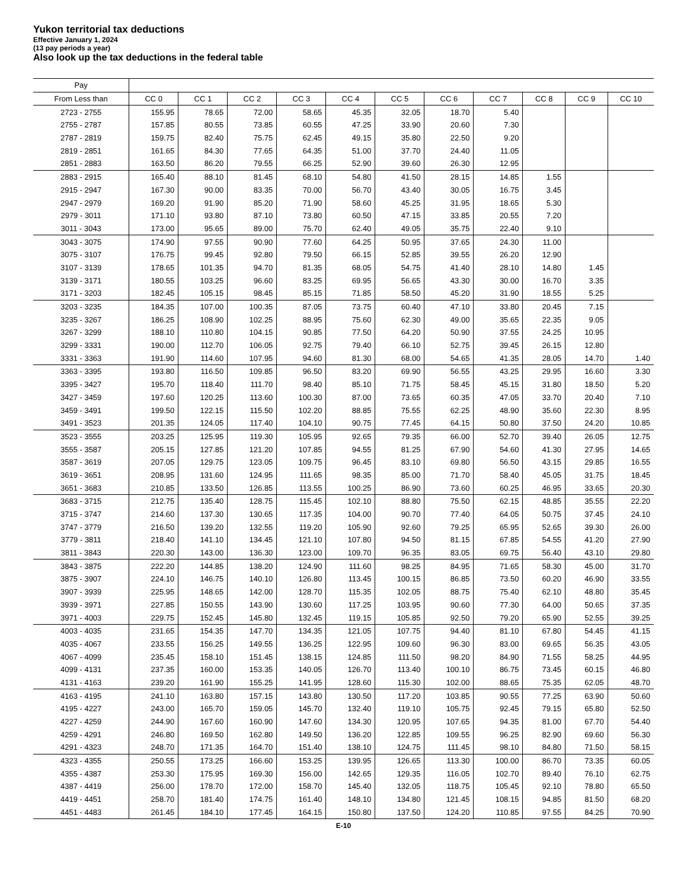Yukon territorial tax deductions
Effective January 1, 2024
(13 pay periods a year)
Also look up the tax deductions in the federal table
| Pay | | | | | | | | | | | |
| --- | --- | --- | --- | --- | --- | --- | --- | --- | --- | --- | --- |
| From Less than | CC 0 | CC 1 | CC 2 | CC 3 | CC 4 | CC 5 | CC 6 | CC 7 | CC 8 | CC 9 | CC 10 |
| 2723 - 2755 | 155.95 | 78.65 | 72.00 | 58.65 | 45.35 | 32.05 | 18.70 | 5.40 | | | |
| 2755 - 2787 | 157.85 | 80.55 | 73.85 | 60.55 | 47.25 | 33.90 | 20.60 | 7.30 | | | |
| 2787 - 2819 | 159.75 | 82.40 | 75.75 | 62.45 | 49.15 | 35.80 | 22.50 | 9.20 | | | |
| 2819 - 2851 | 161.65 | 84.30 | 77.65 | 64.35 | 51.00 | 37.70 | 24.40 | 11.05 | | | |
| 2851 - 2883 | 163.50 | 86.20 | 79.55 | 66.25 | 52.90 | 39.60 | 26.30 | 12.95 | | | |
| 2883 - 2915 | 165.40 | 88.10 | 81.45 | 68.10 | 54.80 | 41.50 | 28.15 | 14.85 | 1.55 | | |
| 2915 - 2947 | 167.30 | 90.00 | 83.35 | 70.00 | 56.70 | 43.40 | 30.05 | 16.75 | 3.45 | | |
| 2947 - 2979 | 169.20 | 91.90 | 85.20 | 71.90 | 58.60 | 45.25 | 31.95 | 18.65 | 5.30 | | |
| 2979 - 3011 | 171.10 | 93.80 | 87.10 | 73.80 | 60.50 | 47.15 | 33.85 | 20.55 | 7.20 | | |
| 3011 - 3043 | 173.00 | 95.65 | 89.00 | 75.70 | 62.40 | 49.05 | 35.75 | 22.40 | 9.10 | | |
| 3043 - 3075 | 174.90 | 97.55 | 90.90 | 77.60 | 64.25 | 50.95 | 37.65 | 24.30 | 11.00 | | |
| 3075 - 3107 | 176.75 | 99.45 | 92.80 | 79.50 | 66.15 | 52.85 | 39.55 | 26.20 | 12.90 | | |
| 3107 - 3139 | 178.65 | 101.35 | 94.70 | 81.35 | 68.05 | 54.75 | 41.40 | 28.10 | 14.80 | 1.45 | |
| 3139 - 3171 | 180.55 | 103.25 | 96.60 | 83.25 | 69.95 | 56.65 | 43.30 | 30.00 | 16.70 | 3.35 | |
| 3171 - 3203 | 182.45 | 105.15 | 98.45 | 85.15 | 71.85 | 58.50 | 45.20 | 31.90 | 18.55 | 5.25 | |
| 3203 - 3235 | 184.35 | 107.00 | 100.35 | 87.05 | 73.75 | 60.40 | 47.10 | 33.80 | 20.45 | 7.15 | |
| 3235 - 3267 | 186.25 | 108.90 | 102.25 | 88.95 | 75.60 | 62.30 | 49.00 | 35.65 | 22.35 | 9.05 | |
| 3267 - 3299 | 188.10 | 110.80 | 104.15 | 90.85 | 77.50 | 64.20 | 50.90 | 37.55 | 24.25 | 10.95 | |
| 3299 - 3331 | 190.00 | 112.70 | 106.05 | 92.75 | 79.40 | 66.10 | 52.75 | 39.45 | 26.15 | 12.80 | |
| 3331 - 3363 | 191.90 | 114.60 | 107.95 | 94.60 | 81.30 | 68.00 | 54.65 | 41.35 | 28.05 | 14.70 | 1.40 |
| 3363 - 3395 | 193.80 | 116.50 | 109.85 | 96.50 | 83.20 | 69.90 | 56.55 | 43.25 | 29.95 | 16.60 | 3.30 |
| 3395 - 3427 | 195.70 | 118.40 | 111.70 | 98.40 | 85.10 | 71.75 | 58.45 | 45.15 | 31.80 | 18.50 | 5.20 |
| 3427 - 3459 | 197.60 | 120.25 | 113.60 | 100.30 | 87.00 | 73.65 | 60.35 | 47.05 | 33.70 | 20.40 | 7.10 |
| 3459 - 3491 | 199.50 | 122.15 | 115.50 | 102.20 | 88.85 | 75.55 | 62.25 | 48.90 | 35.60 | 22.30 | 8.95 |
| 3491 - 3523 | 201.35 | 124.05 | 117.40 | 104.10 | 90.75 | 77.45 | 64.15 | 50.80 | 37.50 | 24.20 | 10.85 |
| 3523 - 3555 | 203.25 | 125.95 | 119.30 | 105.95 | 92.65 | 79.35 | 66.00 | 52.70 | 39.40 | 26.05 | 12.75 |
| 3555 - 3587 | 205.15 | 127.85 | 121.20 | 107.85 | 94.55 | 81.25 | 67.90 | 54.60 | 41.30 | 27.95 | 14.65 |
| 3587 - 3619 | 207.05 | 129.75 | 123.05 | 109.75 | 96.45 | 83.10 | 69.80 | 56.50 | 43.15 | 29.85 | 16.55 |
| 3619 - 3651 | 208.95 | 131.60 | 124.95 | 111.65 | 98.35 | 85.00 | 71.70 | 58.40 | 45.05 | 31.75 | 18.45 |
| 3651 - 3683 | 210.85 | 133.50 | 126.85 | 113.55 | 100.25 | 86.90 | 73.60 | 60.25 | 46.95 | 33.65 | 20.30 |
| 3683 - 3715 | 212.75 | 135.40 | 128.75 | 115.45 | 102.10 | 88.80 | 75.50 | 62.15 | 48.85 | 35.55 | 22.20 |
| 3715 - 3747 | 214.60 | 137.30 | 130.65 | 117.35 | 104.00 | 90.70 | 77.40 | 64.05 | 50.75 | 37.45 | 24.10 |
| 3747 - 3779 | 216.50 | 139.20 | 132.55 | 119.20 | 105.90 | 92.60 | 79.25 | 65.95 | 52.65 | 39.30 | 26.00 |
| 3779 - 3811 | 218.40 | 141.10 | 134.45 | 121.10 | 107.80 | 94.50 | 81.15 | 67.85 | 54.55 | 41.20 | 27.90 |
| 3811 - 3843 | 220.30 | 143.00 | 136.30 | 123.00 | 109.70 | 96.35 | 83.05 | 69.75 | 56.40 | 43.10 | 29.80 |
| 3843 - 3875 | 222.20 | 144.85 | 138.20 | 124.90 | 111.60 | 98.25 | 84.95 | 71.65 | 58.30 | 45.00 | 31.70 |
| 3875 - 3907 | 224.10 | 146.75 | 140.10 | 126.80 | 113.45 | 100.15 | 86.85 | 73.50 | 60.20 | 46.90 | 33.55 |
| 3907 - 3939 | 225.95 | 148.65 | 142.00 | 128.70 | 115.35 | 102.05 | 88.75 | 75.40 | 62.10 | 48.80 | 35.45 |
| 3939 - 3971 | 227.85 | 150.55 | 143.90 | 130.60 | 117.25 | 103.95 | 90.60 | 77.30 | 64.00 | 50.65 | 37.35 |
| 3971 - 4003 | 229.75 | 152.45 | 145.80 | 132.45 | 119.15 | 105.85 | 92.50 | 79.20 | 65.90 | 52.55 | 39.25 |
| 4003 - 4035 | 231.65 | 154.35 | 147.70 | 134.35 | 121.05 | 107.75 | 94.40 | 81.10 | 67.80 | 54.45 | 41.15 |
| 4035 - 4067 | 233.55 | 156.25 | 149.55 | 136.25 | 122.95 | 109.60 | 96.30 | 83.00 | 69.65 | 56.35 | 43.05 |
| 4067 - 4099 | 235.45 | 158.10 | 151.45 | 138.15 | 124.85 | 111.50 | 98.20 | 84.90 | 71.55 | 58.25 | 44.95 |
| 4099 - 4131 | 237.35 | 160.00 | 153.35 | 140.05 | 126.70 | 113.40 | 100.10 | 86.75 | 73.45 | 60.15 | 46.80 |
| 4131 - 4163 | 239.20 | 161.90 | 155.25 | 141.95 | 128.60 | 115.30 | 102.00 | 88.65 | 75.35 | 62.05 | 48.70 |
| 4163 - 4195 | 241.10 | 163.80 | 157.15 | 143.80 | 130.50 | 117.20 | 103.85 | 90.55 | 77.25 | 63.90 | 50.60 |
| 4195 - 4227 | 243.00 | 165.70 | 159.05 | 145.70 | 132.40 | 119.10 | 105.75 | 92.45 | 79.15 | 65.80 | 52.50 |
| 4227 - 4259 | 244.90 | 167.60 | 160.90 | 147.60 | 134.30 | 120.95 | 107.65 | 94.35 | 81.00 | 67.70 | 54.40 |
| 4259 - 4291 | 246.80 | 169.50 | 162.80 | 149.50 | 136.20 | 122.85 | 109.55 | 96.25 | 82.90 | 69.60 | 56.30 |
| 4291 - 4323 | 248.70 | 171.35 | 164.70 | 151.40 | 138.10 | 124.75 | 111.45 | 98.10 | 84.80 | 71.50 | 58.15 |
| 4323 - 4355 | 250.55 | 173.25 | 166.60 | 153.25 | 139.95 | 126.65 | 113.30 | 100.00 | 86.70 | 73.35 | 60.05 |
| 4355 - 4387 | 253.30 | 175.95 | 169.30 | 156.00 | 142.65 | 129.35 | 116.05 | 102.70 | 89.40 | 76.10 | 62.75 |
| 4387 - 4419 | 256.00 | 178.70 | 172.00 | 158.70 | 145.40 | 132.05 | 118.75 | 105.45 | 92.10 | 78.80 | 65.50 |
| 4419 - 4451 | 258.70 | 181.40 | 174.75 | 161.40 | 148.10 | 134.80 | 121.45 | 108.15 | 94.85 | 81.50 | 68.20 |
| 4451 - 4483 | 261.45 | 184.10 | 177.45 | 164.15 | 150.80 | 137.50 | 124.20 | 110.85 | 97.55 | 84.25 | 70.90 |
E-10